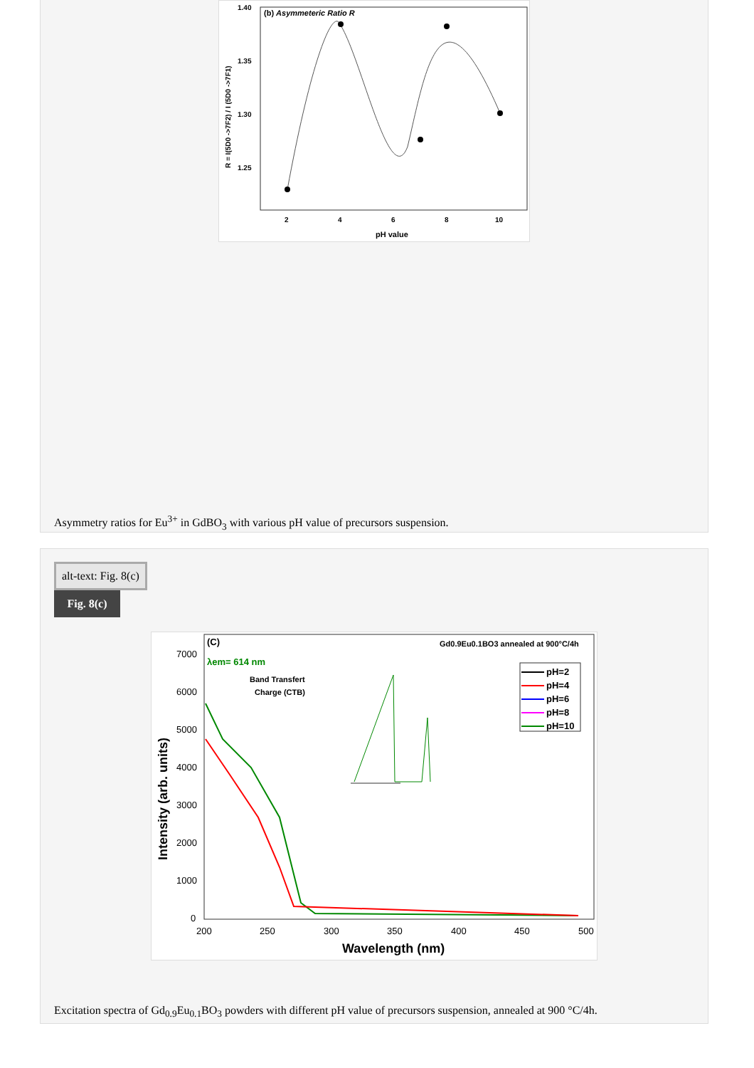(b) Asymmeteric Ratio R
1.40
1.35
1.30
1.25
2
4
6
8
10
pH value
R = I(5D0 ->7F2) / I (5D0 ->7F1)
Asymmetry ratios for Eu<sup>3+</sup> in GdBO<sub>3</sub> with various pH value of precursors suspension.
alt-text: Fig. 8(c)
Fig. 8(c)
(C)
Gd0.9Eu0.1BO3 annealed at 900°C/4h
λem= 614 nm
Band Transfert
Charge (CTB)
7000
6000
5000
4000
3000
2000
1000
0
200
250
300
350
400
450
500
Wavelength (nm)
Intensity (arb. units)
pH=2
pH=4
pH=6
pH=8
pH=10
Excitation spectra of Gd<sub>0.9</sub>Eu<sub>0.1</sub>BO<sub>3</sub> powders with different pH value of precursors suspension, annealed at 900 °C/4h.